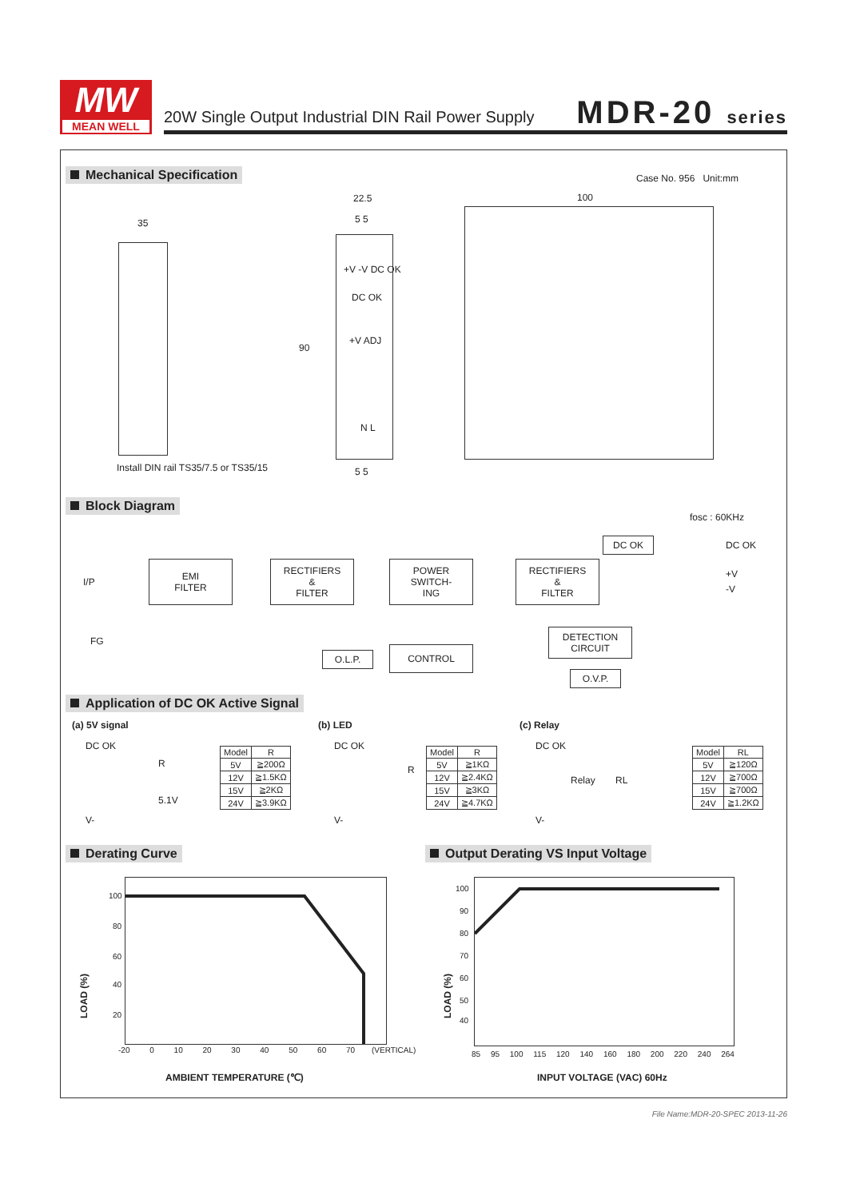MW
MEAN WELL
20W Single Output Industrial DIN Rail Power Supply
MDR-20 series
Mechanical Specification Case No. 956 Unit:mm
35
Install DIN rail TS35/7.5 or TS35/15
22.5
5 5
+V -V DC OK
DC OK
+V ADJ
90
N L
5 5
100
Block Diagram
fosc : 60KHz
I/P
FG
EMI
FILTER
RECTIFIERS
&
FILTER
POWER
SWITCH-
ING
RECTIFIERS
&
FILTER
DC OK DC OK
+V
-V
DETECTION
CIRCUIT
O.L.P. CONTROL
O.V.P.
Application of DC OK Active Signal
(a) 5V signal (b) LED (c) Relay
DC OK
R
5.1V
V-
| Model | R |
| --- | --- |
| 5V | ≧200Ω |
| 12V | ≧1.5KΩ |
| 15V | ≧2KΩ |
| 24V | ≧3.9KΩ |
DC OK
R
V-
| Model | R |
| --- | --- |
| 5V | ≧1KΩ |
| 12V | ≧2.4KΩ |
| 15V | ≧3KΩ |
| 24V | ≧4.7KΩ |
DC OK
Relay RL
V-
| Model | RL |
| --- | --- |
| 5V | ≧120Ω |
| 12V | ≧700Ω |
| 15V | ≧700Ω |
| 24V | ≧1.2KΩ |
Derating Curve
Output Derating VS Input Voltage
100
80
60
40
20
LOAD (%)
-20 0 10 20 30 40 50 60 70 (VERTICAL)
AMBIENT TEMPERATURE (℃)
100
90
80
70
60
50
40
LOAD (%)
85 95 100 115 120 140 160 180 200 220 240 264
INPUT VOLTAGE (VAC) 60Hz
File Name:MDR-20-SPEC 2013-11-26